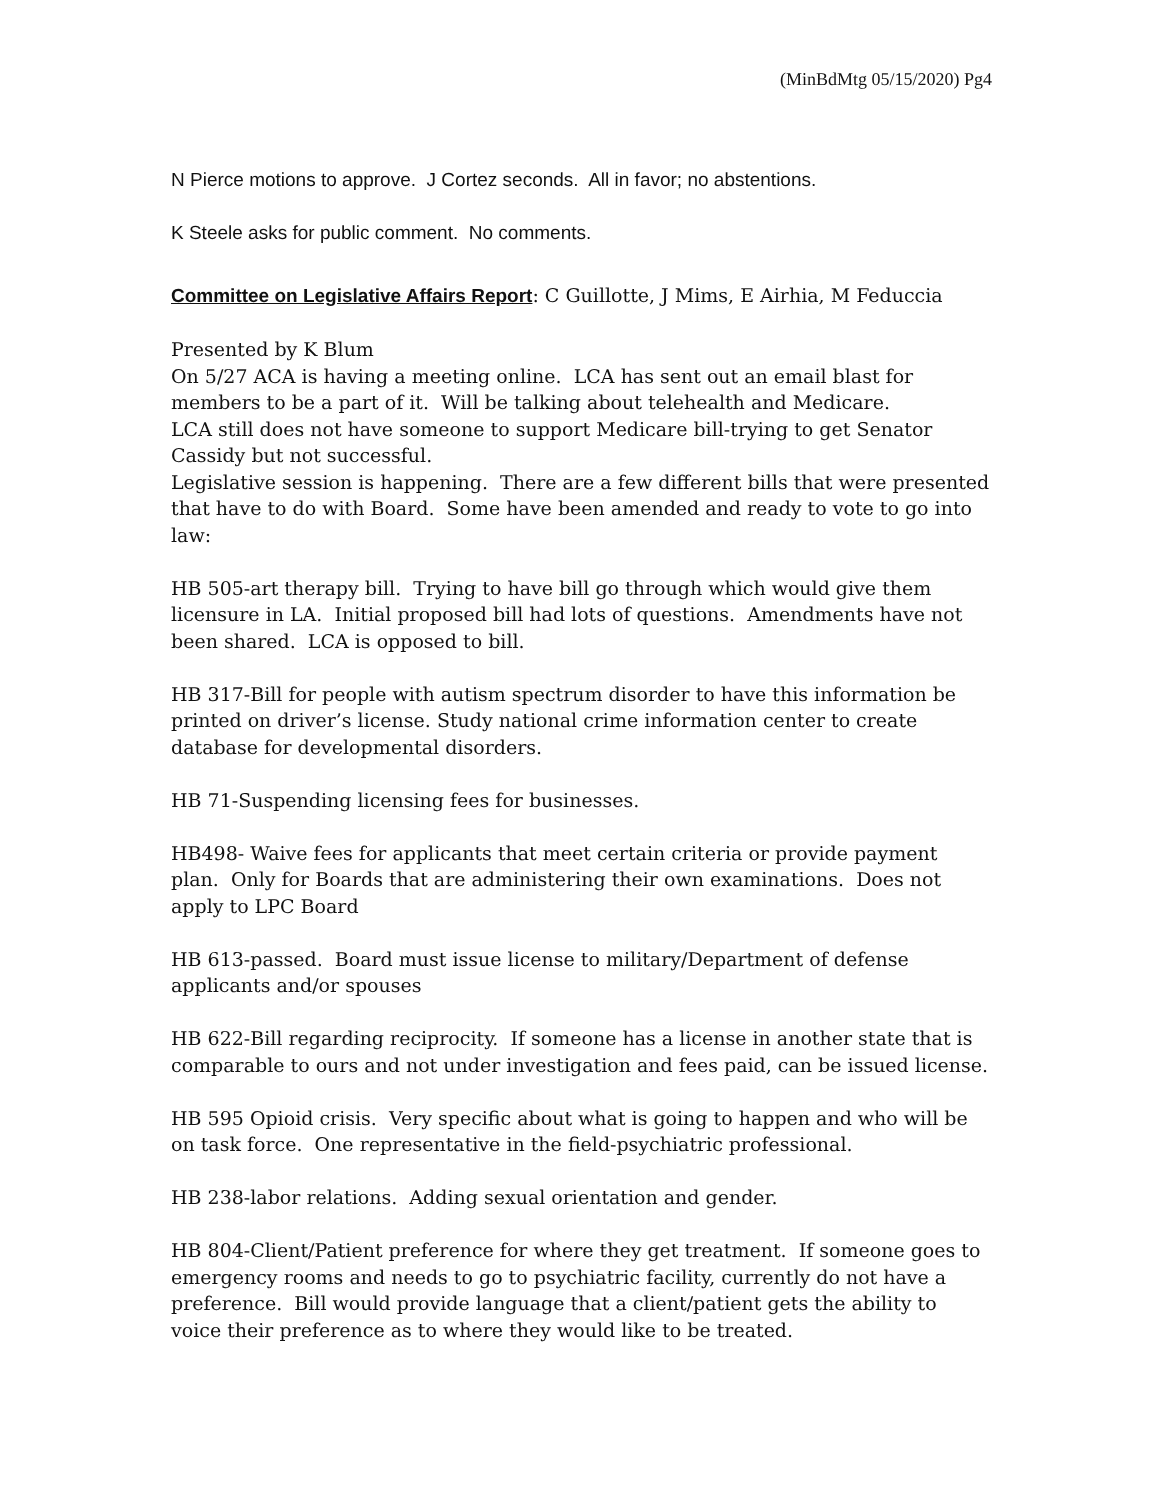(MinBdMtg 05/15/2020) Pg4
N Pierce motions to approve. J Cortez seconds. All in favor; no abstentions.
K Steele asks for public comment. No comments.
Committee on Legislative Affairs Report: C Guillotte, J Mims, E Airhia, M Feduccia
Presented by K Blum
On 5/27 ACA is having a meeting online. LCA has sent out an email blast for members to be a part of it. Will be talking about telehealth and Medicare.
LCA still does not have someone to support Medicare bill-trying to get Senator Cassidy but not successful.
Legislative session is happening. There are a few different bills that were presented that have to do with Board. Some have been amended and ready to vote to go into law:
HB 505-art therapy bill. Trying to have bill go through which would give them licensure in LA. Initial proposed bill had lots of questions. Amendments have not been shared. LCA is opposed to bill.
HB 317-Bill for people with autism spectrum disorder to have this information be printed on driver’s license. Study national crime information center to create database for developmental disorders.
HB 71-Suspending licensing fees for businesses.
HB498- Waive fees for applicants that meet certain criteria or provide payment plan. Only for Boards that are administering their own examinations. Does not apply to LPC Board
HB 613-passed. Board must issue license to military/Department of defense applicants and/or spouses
HB 622-Bill regarding reciprocity. If someone has a license in another state that is comparable to ours and not under investigation and fees paid, can be issued license.
HB 595 Opioid crisis. Very specific about what is going to happen and who will be on task force. One representative in the field-psychiatric professional.
HB 238-labor relations. Adding sexual orientation and gender.
HB 804-Client/Patient preference for where they get treatment. If someone goes to emergency rooms and needs to go to psychiatric facility, currently do not have a preference. Bill would provide language that a client/patient gets the ability to voice their preference as to where they would like to be treated.